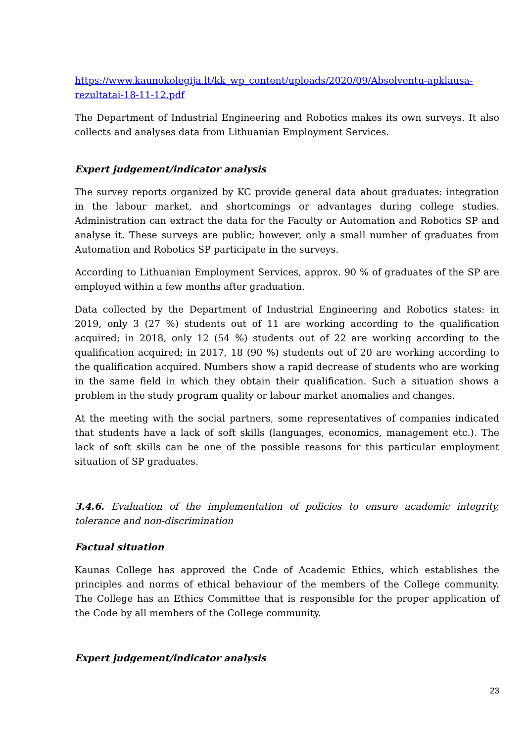https://www.kaunokolegija.lt/kk_wp_content/uploads/2020/09/Absolventu-apklausa-rezultatai-18-11-12.pdf
The Department of Industrial Engineering and Robotics makes its own surveys. It also collects and analyses data from Lithuanian Employment Services.
Expert judgement/indicator analysis
The survey reports organized by KC provide general data about graduates: integration in the labour market, and shortcomings or advantages during college studies. Administration can extract the data for the Faculty or Automation and Robotics SP and analyse it. These surveys are public; however, only a small number of graduates from Automation and Robotics SP participate in the surveys.
According to Lithuanian Employment Services, approx. 90 % of graduates of the SP are employed within a few months after graduation.
Data collected by the Department of Industrial Engineering and Robotics states: in 2019, only 3 (27 %) students out of 11 are working according to the qualification acquired; in 2018, only 12 (54 %) students out of 22 are working according to the qualification acquired; in 2017, 18 (90 %) students out of 20 are working according to the qualification acquired. Numbers show a rapid decrease of students who are working in the same field in which they obtain their qualification. Such a situation shows a problem in the study program quality or labour market anomalies and changes.
At the meeting with the social partners, some representatives of companies indicated that students have a lack of soft skills (languages, economics, management etc.). The lack of soft skills can be one of the possible reasons for this particular employment situation of SP graduates.
3.4.6. Evaluation of the implementation of policies to ensure academic integrity, tolerance and non-discrimination
Factual situation
Kaunas College has approved the Code of Academic Ethics, which establishes the principles and norms of ethical behaviour of the members of the College community. The College has an Ethics Committee that is responsible for the proper application of the Code by all members of the College community.
Expert judgement/indicator analysis
23